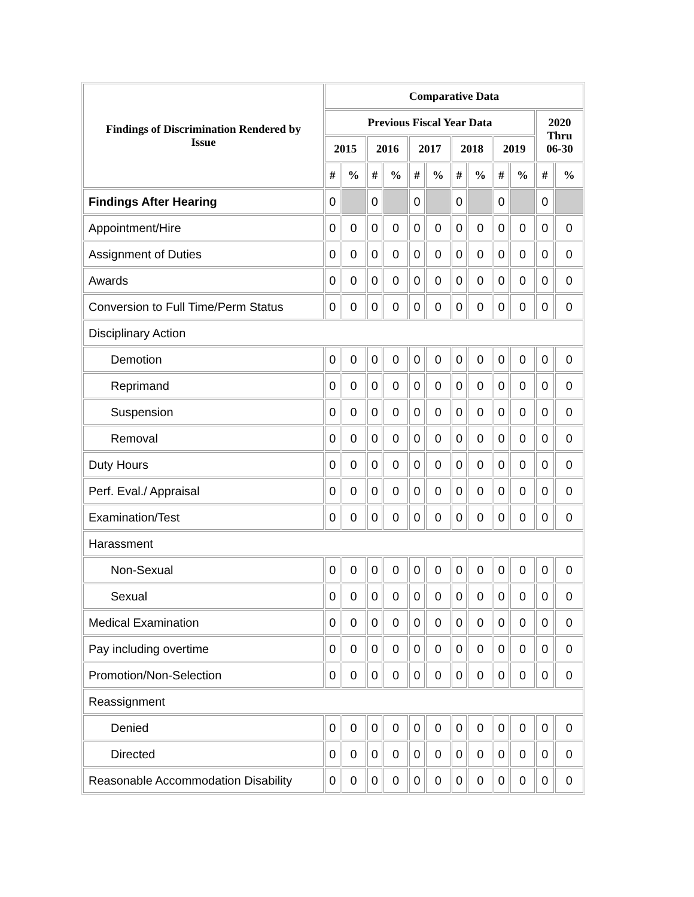| Findings of Discrimination Rendered by Issue | Comparative Data | | | | | | | | | | | |
| --- | --- | --- | --- | --- | --- | --- | --- | --- | --- | --- | --- | --- |
| | Previous Fiscal Year Data | | | | | | | | | | 2020 Thru 06-30 | |
| | 2015 | | 2016 | | 2017 | | 2018 | | 2019 | | | |
| | # | % | # | % | # | % | # | % | # | % | # | % |
| Findings After Hearing | 0 | | 0 | | 0 | | 0 | | 0 | | 0 | |
| Appointment/Hire | 0 | 0 | 0 | 0 | 0 | 0 | 0 | 0 | 0 | 0 | 0 | 0 |
| Assignment of Duties | 0 | 0 | 0 | 0 | 0 | 0 | 0 | 0 | 0 | 0 | 0 | 0 |
| Awards | 0 | 0 | 0 | 0 | 0 | 0 | 0 | 0 | 0 | 0 | 0 | 0 |
| Conversion to Full Time/Perm Status | 0 | 0 | 0 | 0 | 0 | 0 | 0 | 0 | 0 | 0 | 0 | 0 |
| Disciplinary Action | | | | | | | | | | | | |
| Demotion | 0 | 0 | 0 | 0 | 0 | 0 | 0 | 0 | 0 | 0 | 0 | 0 |
| Reprimand | 0 | 0 | 0 | 0 | 0 | 0 | 0 | 0 | 0 | 0 | 0 | 0 |
| Suspension | 0 | 0 | 0 | 0 | 0 | 0 | 0 | 0 | 0 | 0 | 0 | 0 |
| Removal | 0 | 0 | 0 | 0 | 0 | 0 | 0 | 0 | 0 | 0 | 0 | 0 |
| Duty Hours | 0 | 0 | 0 | 0 | 0 | 0 | 0 | 0 | 0 | 0 | 0 | 0 |
| Perf. Eval./ Appraisal | 0 | 0 | 0 | 0 | 0 | 0 | 0 | 0 | 0 | 0 | 0 | 0 |
| Examination/Test | 0 | 0 | 0 | 0 | 0 | 0 | 0 | 0 | 0 | 0 | 0 | 0 |
| Harassment | | | | | | | | | | | | |
| Non-Sexual | 0 | 0 | 0 | 0 | 0 | 0 | 0 | 0 | 0 | 0 | 0 | 0 |
| Sexual | 0 | 0 | 0 | 0 | 0 | 0 | 0 | 0 | 0 | 0 | 0 | 0 |
| Medical Examination | 0 | 0 | 0 | 0 | 0 | 0 | 0 | 0 | 0 | 0 | 0 | 0 |
| Pay including overtime | 0 | 0 | 0 | 0 | 0 | 0 | 0 | 0 | 0 | 0 | 0 | 0 |
| Promotion/Non-Selection | 0 | 0 | 0 | 0 | 0 | 0 | 0 | 0 | 0 | 0 | 0 | 0 |
| Reassignment | | | | | | | | | | | | |
| Denied | 0 | 0 | 0 | 0 | 0 | 0 | 0 | 0 | 0 | 0 | 0 | 0 |
| Directed | 0 | 0 | 0 | 0 | 0 | 0 | 0 | 0 | 0 | 0 | 0 | 0 |
| Reasonable Accommodation Disability | 0 | 0 | 0 | 0 | 0 | 0 | 0 | 0 | 0 | 0 | 0 | 0 |